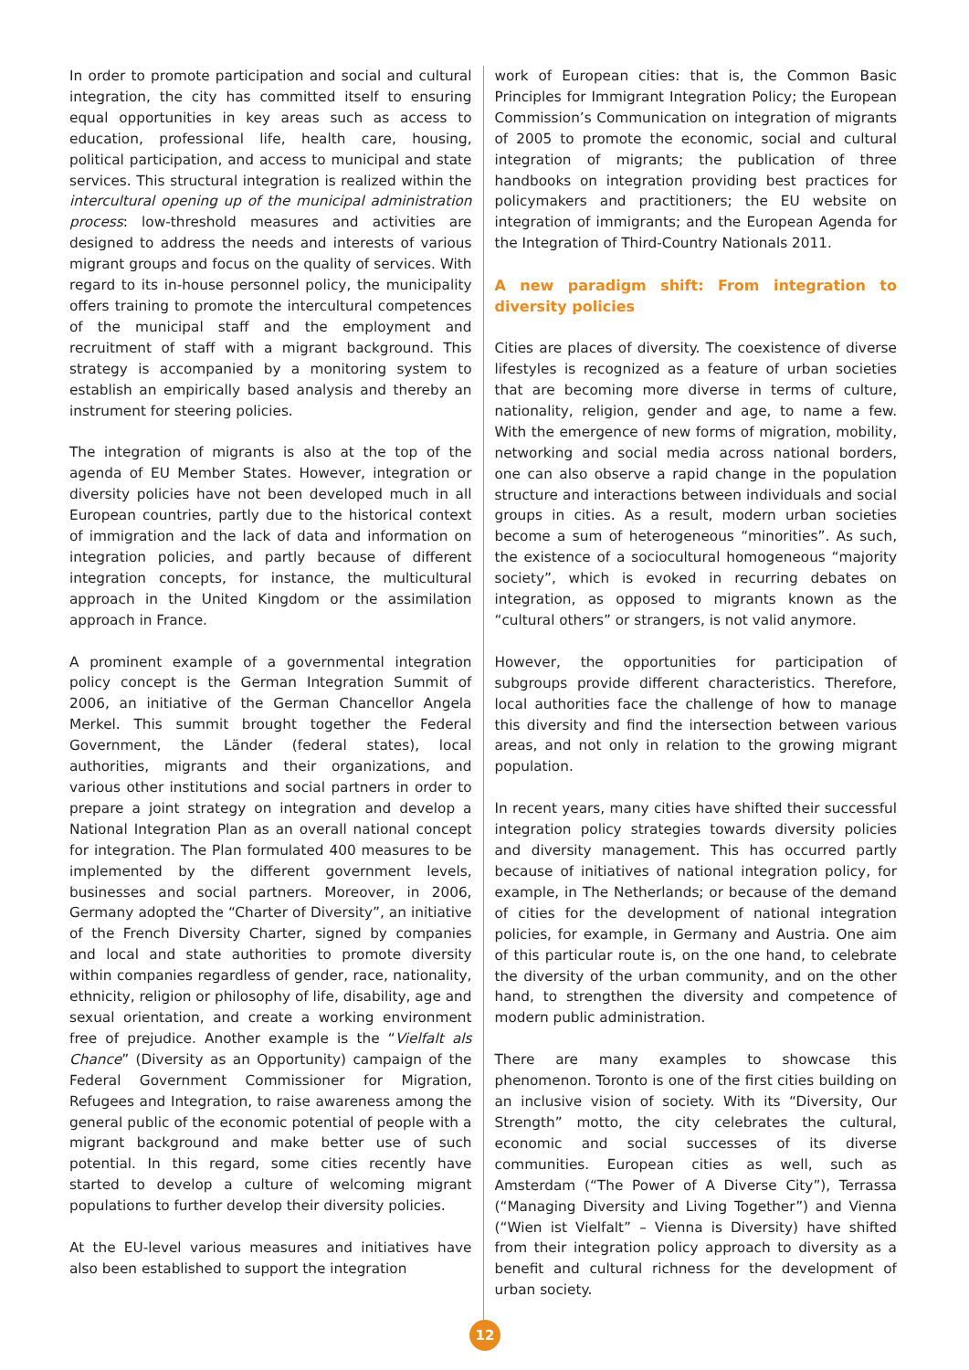In order to promote participation and social and cultural integration, the city has committed itself to ensuring equal opportunities in key areas such as access to education, professional life, health care, housing, political participation, and access to municipal and state services. This structural integration is realized within the intercultural opening up of the municipal administration process: low-threshold measures and activities are designed to address the needs and interests of various migrant groups and focus on the quality of services. With regard to its in-house personnel policy, the municipality offers training to promote the intercultural competences of the municipal staff and the employment and recruitment of staff with a migrant background. This strategy is accompanied by a monitoring system to establish an empirically based analysis and thereby an instrument for steering policies.
The integration of migrants is also at the top of the agenda of EU Member States. However, integration or diversity policies have not been developed much in all European countries, partly due to the historical context of immigration and the lack of data and information on integration policies, and partly because of different integration concepts, for instance, the multicultural approach in the United Kingdom or the assimilation approach in France.
A prominent example of a governmental integration policy concept is the German Integration Summit of 2006, an initiative of the German Chancellor Angela Merkel. This summit brought together the Federal Government, the Länder (federal states), local authorities, migrants and their organizations, and various other institutions and social partners in order to prepare a joint strategy on integration and develop a National Integration Plan as an overall national concept for integration. The Plan formulated 400 measures to be implemented by the different government levels, businesses and social partners. Moreover, in 2006, Germany adopted the “Charter of Diversity”, an initiative of the French Diversity Charter, signed by companies and local and state authorities to promote diversity within companies regardless of gender, race, nationality, ethnicity, religion or philosophy of life, disability, age and sexual orientation, and create a working environment free of prejudice. Another example is the “Vielfalt als Chance” (Diversity as an Opportunity) campaign of the Federal Government Commissioner for Migration, Refugees and Integration, to raise awareness among the general public of the economic potential of people with a migrant background and make better use of such potential. In this regard, some cities recently have started to develop a culture of welcoming migrant populations to further develop their diversity policies.
At the EU-level various measures and initiatives have also been established to support the integration
work of European cities: that is, the Common Basic Principles for Immigrant Integration Policy; the European Commission’s Communication on integration of migrants of 2005 to promote the economic, social and cultural integration of migrants; the publication of three handbooks on integration providing best practices for policymakers and practitioners; the EU website on integration of immigrants; and the European Agenda for the Integration of Third-Country Nationals 2011.
A new paradigm shift: From integration to diversity policies
Cities are places of diversity. The coexistence of diverse lifestyles is recognized as a feature of urban societies that are becoming more diverse in terms of culture, nationality, religion, gender and age, to name a few. With the emergence of new forms of migration, mobility, networking and social media across national borders, one can also observe a rapid change in the population structure and interactions between individuals and social groups in cities. As a result, modern urban societies become a sum of heterogeneous “minorities”. As such, the existence of a sociocultural homogeneous “majority society”, which is evoked in recurring debates on integration, as opposed to migrants known as the “cultural others” or strangers, is not valid anymore.
However, the opportunities for participation of subgroups provide different characteristics. Therefore, local authorities face the challenge of how to manage this diversity and find the intersection between various areas, and not only in relation to the growing migrant population.
In recent years, many cities have shifted their successful integration policy strategies towards diversity policies and diversity management. This has occurred partly because of initiatives of national integration policy, for example, in The Netherlands; or because of the demand of cities for the development of national integration policies, for example, in Germany and Austria. One aim of this particular route is, on the one hand, to celebrate the diversity of the urban community, and on the other hand, to strengthen the diversity and competence of modern public administration.
There are many examples to showcase this phenomenon. Toronto is one of the first cities building on an inclusive vision of society. With its “Diversity, Our Strength” motto, the city celebrates the cultural, economic and social successes of its diverse communities. European cities as well, such as Amsterdam (“The Power of A Diverse City”), Terrassa (“Managing Diversity and Living Together”) and Vienna (“Wien ist Vielfalt” – Vienna is Diversity) have shifted from their integration policy approach to diversity as a benefit and cultural richness for the development of urban society.
12